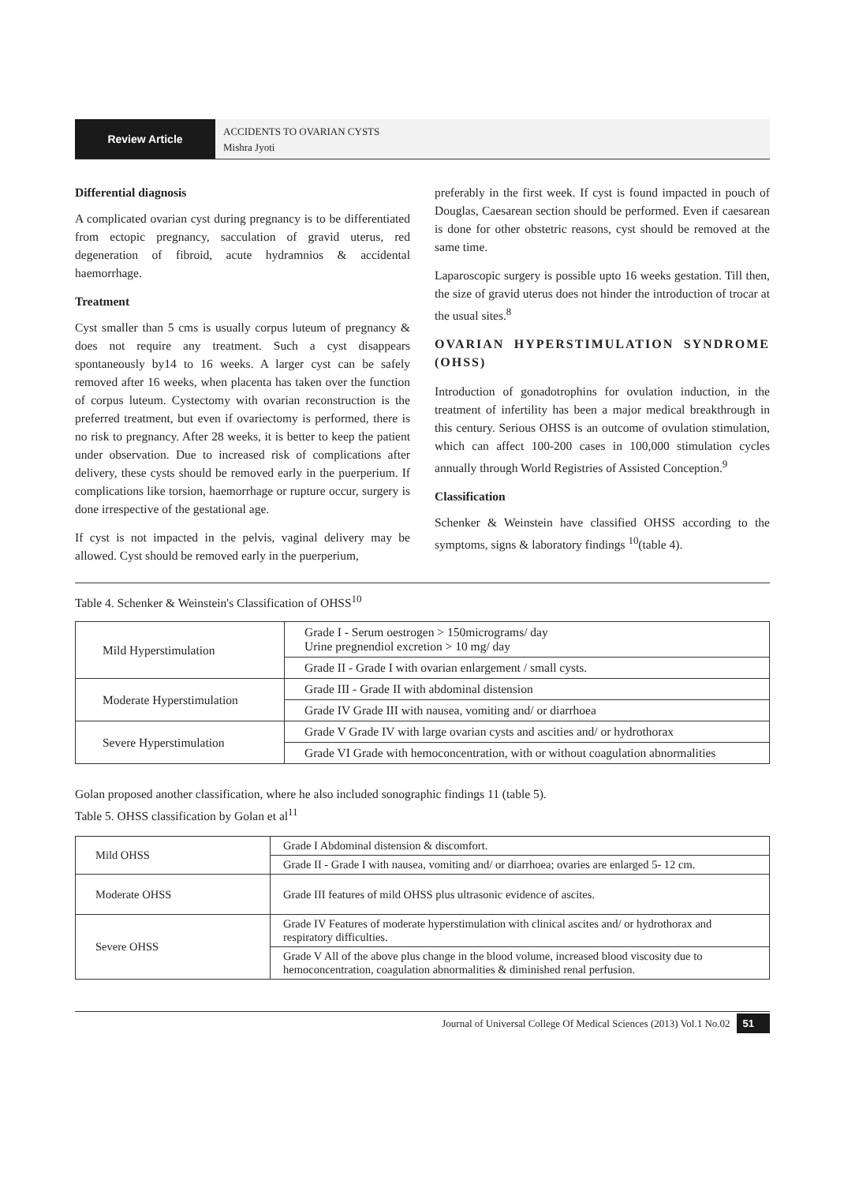Review Article
ACCIDENTS TO OVARIAN CYSTS
Mishra Jyoti
Differential diagnosis
A complicated ovarian cyst during pregnancy is to be differentiated from ectopic pregnancy, sacculation of gravid uterus, red degeneration of fibroid, acute hydramnios & accidental haemorrhage.
Treatment
Cyst smaller than 5 cms is usually corpus luteum of pregnancy & does not require any treatment. Such a cyst disappears spontaneously by14 to 16 weeks. A larger cyst can be safely removed after 16 weeks, when placenta has taken over the function of corpus luteum. Cystectomy with ovarian reconstruction is the preferred treatment, but even if ovariectomy is performed, there is no risk to pregnancy. After 28 weeks, it is better to keep the patient under observation. Due to increased risk of complications after delivery, these cysts should be removed early in the puerperium. If complications like torsion, haemorrhage or rupture occur, surgery is done irrespective of the gestational age.
If cyst is not impacted in the pelvis, vaginal delivery may be allowed. Cyst should be removed early in the puerperium,
preferably in the first week. If cyst is found impacted in pouch of Douglas, Caesarean section should be performed. Even if caesarean is done for other obstetric reasons, cyst should be removed at the same time.
Laparoscopic surgery is possible upto 16 weeks gestation. Till then, the size of gravid uterus does not hinder the introduction of trocar at the usual sites.<sup>8</sup>
OVARIAN HYPERSTIMULATION SYNDROME (OHSS)
Introduction of gonadotrophins for ovulation induction, in the treatment of infertility has been a major medical breakthrough in this century. Serious OHSS is an outcome of ovulation stimulation, which can affect 100-200 cases in 100,000 stimulation cycles annually through World Registries of Assisted Conception.<sup>9</sup>
Classification
Schenker & Weinstein have classified OHSS according to the symptoms, signs & laboratory findings <sup>10</sup>(table 4).
Table 4. Schenker & Weinstein's Classification of OHSS<sup>10</sup>
| Mild Hyperstimulation | Grade I - Serum oestrogen > 150micrograms/ day Urine pregnendiol excretion > 10 mg/ day |
| | Grade II - Grade I with ovarian enlargement / small cysts. |
| Moderate Hyperstimulation | Grade III - Grade II with abdominal distension |
| | Grade IV Grade III with nausea, vomiting and/ or diarrhoea |
| Severe Hyperstimulation | Grade V Grade IV with large ovarian cysts and ascities and/ or hydrothorax |
| | Grade VI Grade with hemoconcentration, with or without coagulation abnormalities |
Golan proposed another classification, where he also included sonographic findings 11 (table 5).
Table 5. OHSS classification by Golan et al<sup>11</sup>
| Mild OHSS | Grade I Abdominal distension & discomfort. |
| | Grade II - Grade I with nausea, vomiting and/ or diarrhoea; ovaries are enlarged 5- 12 cm. |
| Moderate OHSS | Grade III features of mild OHSS plus ultrasonic evidence of ascites. |
| Severe OHSS | Grade IV Features of moderate hyperstimulation with clinical ascites and/ or hydrothorax and respiratory difficulties. |
| | Grade V All of the above plus change in the blood volume, increased blood viscosity due to hemoconcentration, coagulation abnormalities & diminished renal perfusion. |
Journal of Universal College Of Medical Sciences (2013) Vol.1 No.02 51